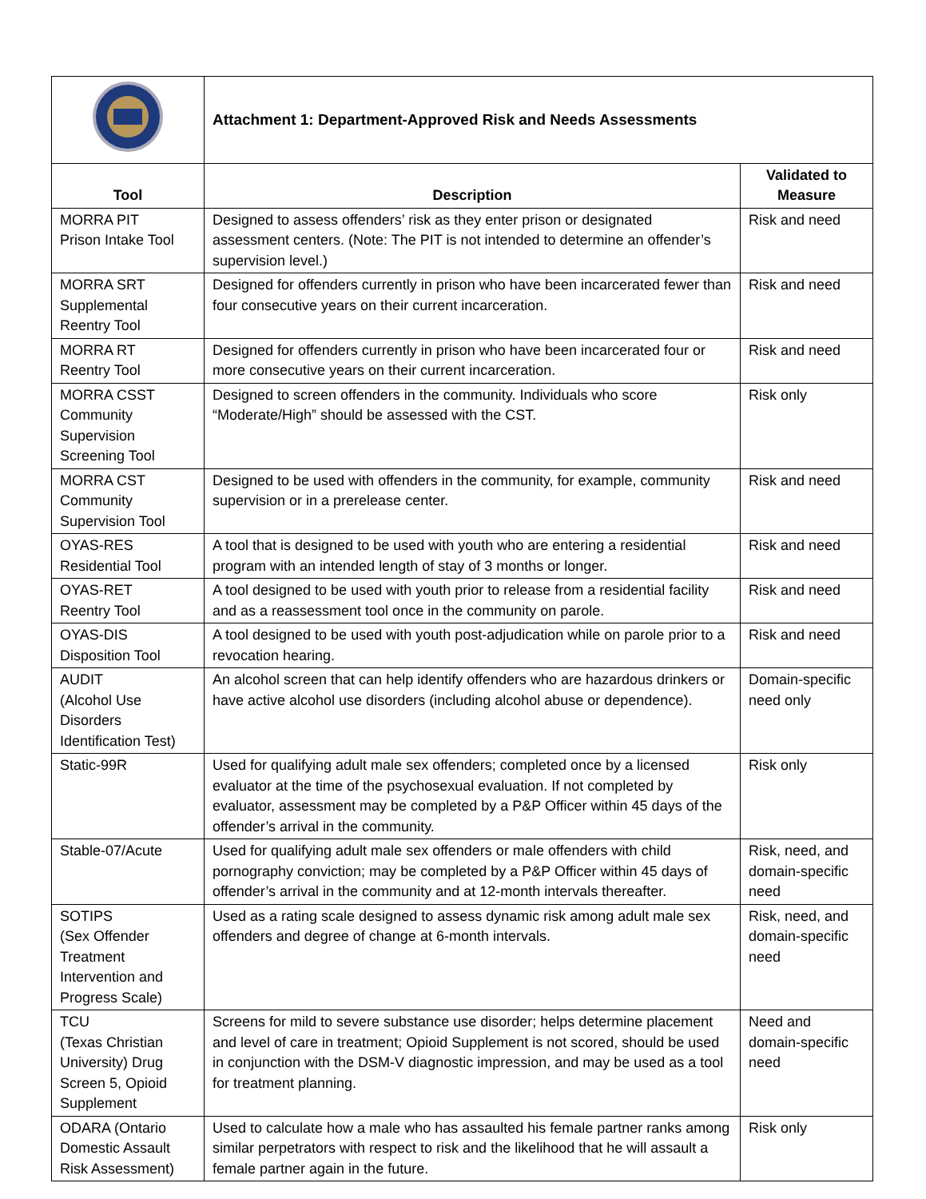| | Attachment 1: Department-Approved Risk and Needs Assessments | |
| Tool | Description | Validated to Measure |
| MORRA PIT Prison Intake Tool | Designed to assess offenders’ risk as they enter prison or designated assessment centers. (Note: The PIT is not intended to determine an offender’s supervision level.) | Risk and need |
| MORRA SRT Supplemental Reentry Tool | Designed for offenders currently in prison who have been incarcerated fewer than four consecutive years on their current incarceration. | Risk and need |
| MORRA RT Reentry Tool | Designed for offenders currently in prison who have been incarcerated four or more consecutive years on their current incarceration. | Risk and need |
| MORRA CSST Community Supervision Screening Tool | Designed to screen offenders in the community. Individuals who score “Moderate/High” should be assessed with the CST. | Risk only |
| MORRA CST Community Supervision Tool | Designed to be used with offenders in the community, for example, community supervision or in a prerelease center. | Risk and need |
| OYAS-RES Residential Tool | A tool that is designed to be used with youth who are entering a residential program with an intended length of stay of 3 months or longer. | Risk and need |
| OYAS-RET Reentry Tool | A tool designed to be used with youth prior to release from a residential facility and as a reassessment tool once in the community on parole. | Risk and need |
| OYAS-DIS Disposition Tool | A tool designed to be used with youth post-adjudication while on parole prior to a revocation hearing. | Risk and need |
| AUDIT (Alcohol Use Disorders Identification Test) | An alcohol screen that can help identify offenders who are hazardous drinkers or have active alcohol use disorders (including alcohol abuse or dependence). | Domain-specific need only |
| Static-99R | Used for qualifying adult male sex offenders; completed once by a licensed evaluator at the time of the psychosexual evaluation. If not completed by evaluator, assessment may be completed by a P&P Officer within 45 days of the offender’s arrival in the community. | Risk only |
| Stable-07/Acute | Used for qualifying adult male sex offenders or male offenders with child pornography conviction; may be completed by a P&P Officer within 45 days of offender’s arrival in the community and at 12-month intervals thereafter. | Risk, need, and domain-specific need |
| SOTIPS (Sex Offender Treatment Intervention and Progress Scale) | Used as a rating scale designed to assess dynamic risk among adult male sex offenders and degree of change at 6-month intervals. | Risk, need, and domain-specific need |
| TCU (Texas Christian University) Drug Screen 5, Opioid Supplement | Screens for mild to severe substance use disorder; helps determine placement and level of care in treatment; Opioid Supplement is not scored, should be used in conjunction with the DSM-V diagnostic impression, and may be used as a tool for treatment planning. | Need and domain-specific need |
| ODARA (Ontario Domestic Assault Risk Assessment) | Used to calculate how a male who has assaulted his female partner ranks among similar perpetrators with respect to risk and the likelihood that he will assault a female partner again in the future. | Risk only |